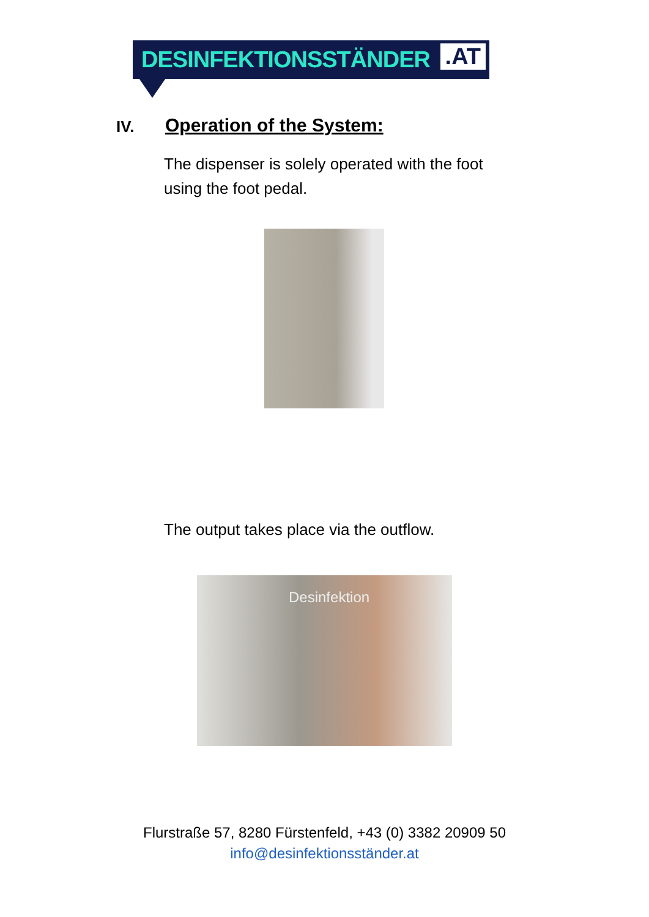DESINFEKTIONSSTÄNDER.AT
IV. Operation of the System:
The dispenser is solely operated with the foot
using the foot pedal.
The output takes place via the outflow.
Desinfektion
Flurstraße 57, 8280 Fürstenfeld, +43 (0) 3382 20909 50
info@desinfektionsständer.at